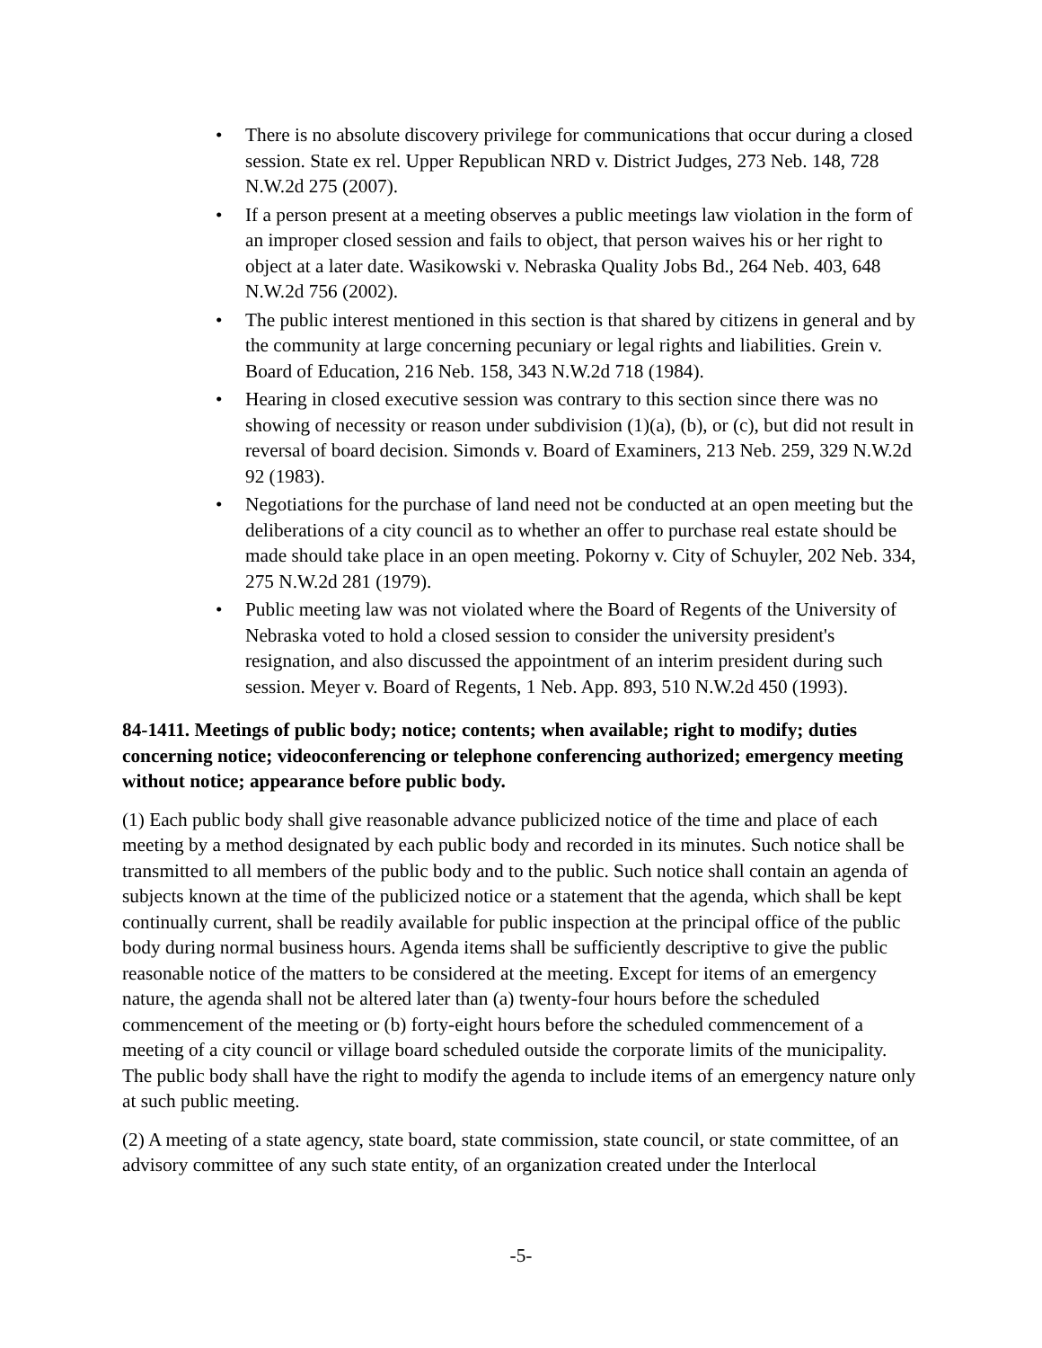• There is no absolute discovery privilege for communications that occur during a closed session. State ex rel. Upper Republican NRD v. District Judges, 273 Neb. 148, 728 N.W.2d 275 (2007).
• If a person present at a meeting observes a public meetings law violation in the form of an improper closed session and fails to object, that person waives his or her right to object at a later date. Wasikowski v. Nebraska Quality Jobs Bd., 264 Neb. 403, 648 N.W.2d 756 (2002).
• The public interest mentioned in this section is that shared by citizens in general and by the community at large concerning pecuniary or legal rights and liabilities. Grein v. Board of Education, 216 Neb. 158, 343 N.W.2d 718 (1984).
• Hearing in closed executive session was contrary to this section since there was no showing of necessity or reason under subdivision (1)(a), (b), or (c), but did not result in reversal of board decision. Simonds v. Board of Examiners, 213 Neb. 259, 329 N.W.2d 92 (1983).
• Negotiations for the purchase of land need not be conducted at an open meeting but the deliberations of a city council as to whether an offer to purchase real estate should be made should take place in an open meeting. Pokorny v. City of Schuyler, 202 Neb. 334, 275 N.W.2d 281 (1979).
• Public meeting law was not violated where the Board of Regents of the University of Nebraska voted to hold a closed session to consider the university president's resignation, and also discussed the appointment of an interim president during such session. Meyer v. Board of Regents, 1 Neb. App. 893, 510 N.W.2d 450 (1993).
84-1411. Meetings of public body; notice; contents; when available; right to modify; duties concerning notice; videoconferencing or telephone conferencing authorized; emergency meeting without notice; appearance before public body.
(1) Each public body shall give reasonable advance publicized notice of the time and place of each meeting by a method designated by each public body and recorded in its minutes. Such notice shall be transmitted to all members of the public body and to the public. Such notice shall contain an agenda of subjects known at the time of the publicized notice or a statement that the agenda, which shall be kept continually current, shall be readily available for public inspection at the principal office of the public body during normal business hours. Agenda items shall be sufficiently descriptive to give the public reasonable notice of the matters to be considered at the meeting. Except for items of an emergency nature, the agenda shall not be altered later than (a) twenty-four hours before the scheduled commencement of the meeting or (b) forty-eight hours before the scheduled commencement of a meeting of a city council or village board scheduled outside the corporate limits of the municipality. The public body shall have the right to modify the agenda to include items of an emergency nature only at such public meeting.
(2) A meeting of a state agency, state board, state commission, state council, or state committee, of an advisory committee of any such state entity, of an organization created under the Interlocal
-5-